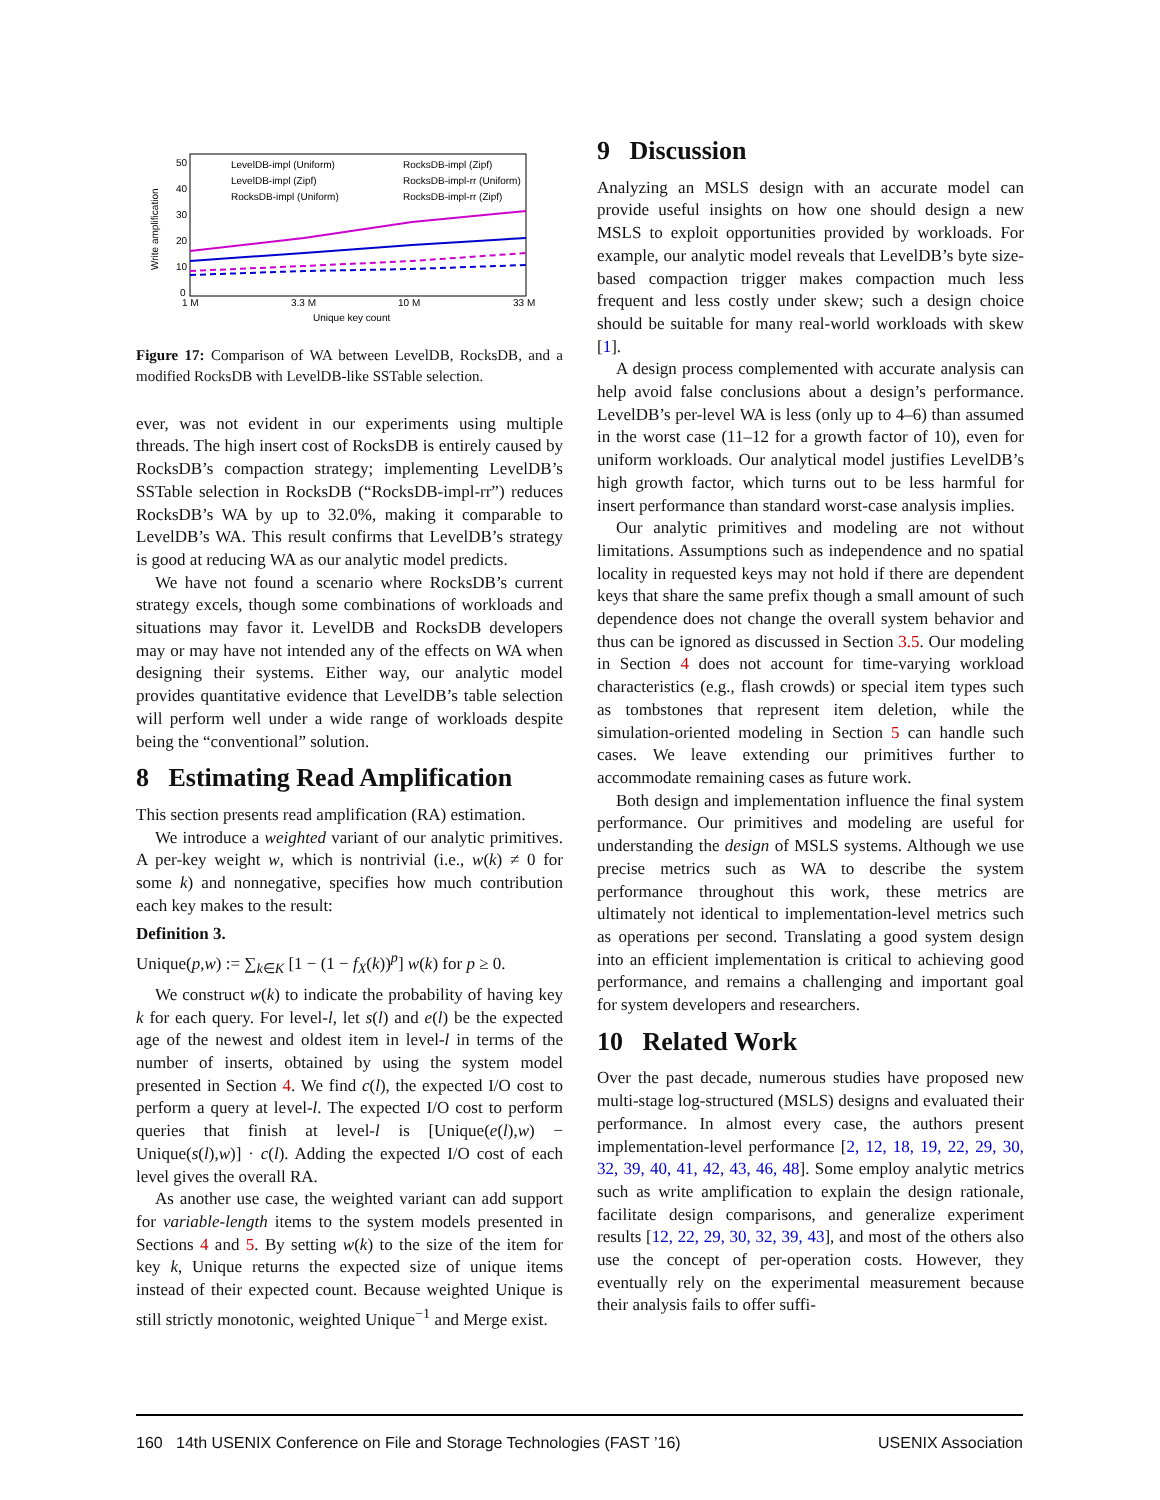50
40
30
20
10
0
Write amplification
1 M
3.3 M
10 M
33 M
Unique key count
LevelDB-impl (Uniform)
RocksDB-impl (Zipf)
LevelDB-impl (Zipf)
RocksDB-impl-rr (Uniform)
RocksDB-impl (Uniform)
RocksDB-impl-rr (Zipf)
Figure 17: Comparison of WA between LevelDB, RocksDB, and a modified RocksDB with LevelDB-like SSTable selection.
ever, was not evident in our experiments using multiple threads. The high insert cost of RocksDB is entirely caused by RocksDB’s compaction strategy; implementing LevelDB’s SSTable selection in RocksDB (“RocksDB-impl-rr”) reduces RocksDB’s WA by up to 32.0%, making it comparable to LevelDB’s WA. This result confirms that LevelDB’s strategy is good at reducing WA as our analytic model predicts.
We have not found a scenario where RocksDB’s current strategy excels, though some combinations of workloads and situations may favor it. LevelDB and RocksDB developers may or may have not intended any of the effects on WA when designing their systems. Either way, our analytic model provides quantitative evidence that LevelDB’s table selection will perform well under a wide range of workloads despite being the “conventional” solution.
8 Estimating Read Amplification
This section presents read amplification (RA) estimation.
We introduce a weighted variant of our analytic primitives. A per-key weight w, which is nontrivial (i.e., w(k) ≠ 0 for some k) and nonnegative, specifies how much contribution each key makes to the result:
Definition 3.
Unique(p,w) := ∑<sub>k∈K</sub> [1 − (1 − f<sub>X</sub>(k))<sup>p</sup>] w(k) for p ≥ 0.
We construct w(k) to indicate the probability of having key k for each query. For level-l, let s(l) and e(l) be the expected age of the newest and oldest item in level-l in terms of the number of inserts, obtained by using the system model presented in Section 4. We find c(l), the expected I/O cost to perform a query at level-l. The expected I/O cost to perform queries that finish at level-l is [Unique(e(l),w) − Unique(s(l),w)] · c(l). Adding the expected I/O cost of each level gives the overall RA.
As another use case, the weighted variant can add support for variable-length items to the system models presented in Sections 4 and 5. By setting w(k) to the size of the item for key k, Unique returns the expected size of unique items instead of their expected count. Because weighted Unique is still strictly monotonic, weighted Unique<sup>−1</sup> and Merge exist.
9 Discussion
Analyzing an MSLS design with an accurate model can provide useful insights on how one should design a new MSLS to exploit opportunities provided by workloads. For example, our analytic model reveals that LevelDB’s byte size-based compaction trigger makes compaction much less frequent and less costly under skew; such a design choice should be suitable for many real-world workloads with skew [1].
A design process complemented with accurate analysis can help avoid false conclusions about a design’s performance. LevelDB’s per-level WA is less (only up to 4–6) than assumed in the worst case (11–12 for a growth factor of 10), even for uniform workloads. Our analytical model justifies LevelDB’s high growth factor, which turns out to be less harmful for insert performance than standard worst-case analysis implies.
Our analytic primitives and modeling are not without limitations. Assumptions such as independence and no spatial locality in requested keys may not hold if there are dependent keys that share the same prefix though a small amount of such dependence does not change the overall system behavior and thus can be ignored as discussed in Section 3.5. Our modeling in Section 4 does not account for time-varying workload characteristics (e.g., flash crowds) or special item types such as tombstones that represent item deletion, while the simulation-oriented modeling in Section 5 can handle such cases. We leave extending our primitives further to accommodate remaining cases as future work.
Both design and implementation influence the final system performance. Our primitives and modeling are useful for understanding the design of MSLS systems. Although we use precise metrics such as WA to describe the system performance throughout this work, these metrics are ultimately not identical to implementation-level metrics such as operations per second. Translating a good system design into an efficient implementation is critical to achieving good performance, and remains a challenging and important goal for system developers and researchers.
10 Related Work
Over the past decade, numerous studies have proposed new multi-stage log-structured (MSLS) designs and evaluated their performance. In almost every case, the authors present implementation-level performance [2, 12, 18, 19, 22, 29, 30, 32, 39, 40, 41, 42, 43, 46, 48]. Some employ analytic metrics such as write amplification to explain the design rationale, facilitate design comparisons, and generalize experiment results [12, 22, 29, 30, 32, 39, 43], and most of the others also use the concept of per-operation costs. However, they eventually rely on the experimental measurement because their analysis fails to offer suffi-
160 14th USENIX Conference on File and Storage Technologies (FAST ’16) USENIX Association